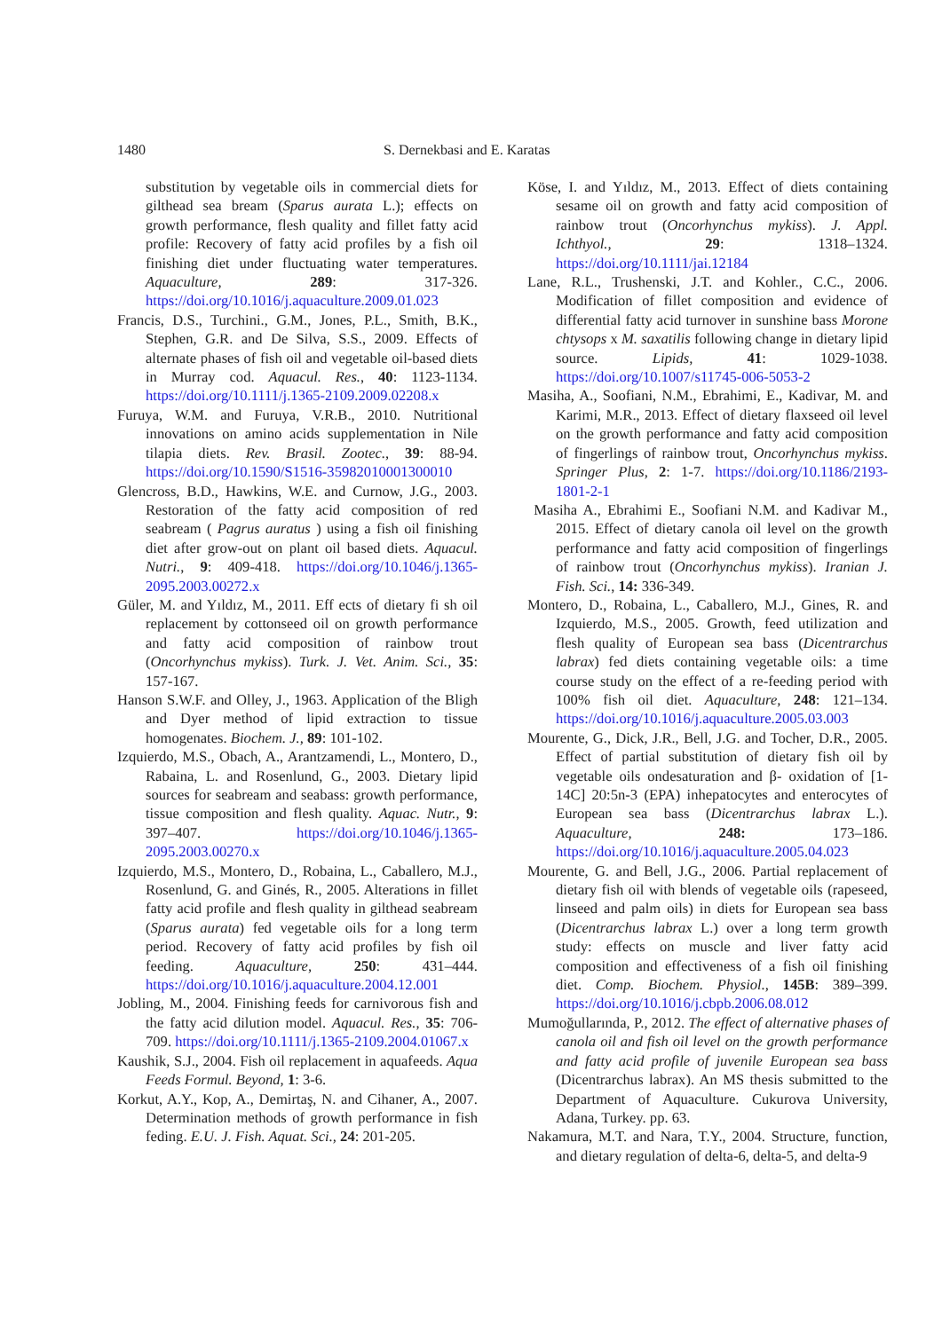1480 S. Dernekbasi and E. Karatas
substitution by vegetable oils in commercial diets for gilthead sea bream (Sparus aurata L.); effects on growth performance, flesh quality and fillet fatty acid profile: Recovery of fatty acid profiles by a fish oil finishing diet under fluctuating water temperatures. Aquaculture, 289: 317-326. https://doi.org/10.1016/j.aquaculture.2009.01.023
Francis, D.S., Turchini., G.M., Jones, P.L., Smith, B.K., Stephen, G.R. and De Silva, S.S., 2009. Effects of alternate phases of fish oil and vegetable oil-based diets in Murray cod. Aquacul. Res., 40: 1123-1134. https://doi.org/10.1111/j.1365-2109.2009.02208.x
Furuya, W.M. and Furuya, V.R.B., 2010. Nutritional innovations on amino acids supplementation in Nile tilapia diets. Rev. Brasil. Zootec., 39: 88-94. https://doi.org/10.1590/S1516-35982010001300010
Glencross, B.D., Hawkins, W.E. and Curnow, J.G., 2003. Restoration of the fatty acid composition of red seabream ( Pagrus auratus ) using a fish oil finishing diet after grow-out on plant oil based diets. Aquacul. Nutri., 9: 409-418. https://doi.org/10.1046/j.1365-2095.2003.00272.x
Güler, M. and Yıldız, M., 2011. Eff ects of dietary fi sh oil replacement by cottonseed oil on growth performance and fatty acid composition of rainbow trout (Oncorhynchus mykiss). Turk. J. Vet. Anim. Sci., 35: 157-167.
Hanson S.W.F. and Olley, J., 1963. Application of the Bligh and Dyer method of lipid extraction to tissue homogenates. Biochem. J., 89: 101-102.
Izquierdo, M.S., Obach, A., Arantzamendi, L., Montero, D., Rabaina, L. and Rosenlund, G., 2003. Dietary lipid sources for seabream and seabass: growth performance, tissue composition and flesh quality. Aquac. Nutr., 9: 397–407. https://doi.org/10.1046/j.1365-2095.2003.00270.x
Izquierdo, M.S., Montero, D., Robaina, L., Caballero, M.J., Rosenlund, G. and Ginés, R., 2005. Alterations in fillet fatty acid profile and flesh quality in gilthead seabream (Sparus aurata) fed vegetable oils for a long term period. Recovery of fatty acid profiles by fish oil feeding. Aquaculture, 250: 431–444. https://doi.org/10.1016/j.aquaculture.2004.12.001
Jobling, M., 2004. Finishing feeds for carnivorous fish and the fatty acid dilution model. Aquacul. Res., 35: 706-709. https://doi.org/10.1111/j.1365-2109.2004.01067.x
Kaushik, S.J., 2004. Fish oil replacement in aquafeeds. Aqua Feeds Formul. Beyond, 1: 3-6.
Korkut, A.Y., Kop, A., Demirtaş, N. and Cihaner, A., 2007. Determination methods of growth performance in fish feding. E.U. J. Fish. Aquat. Sci., 24: 201-205.
Köse, I. and Yıldız, M., 2013. Effect of diets containing sesame oil on growth and fatty acid composition of rainbow trout (Oncorhynchus mykiss). J. Appl. Ichthyol., 29: 1318–1324. https://doi.org/10.1111/jai.12184
Lane, R.L., Trushenski, J.T. and Kohler., C.C., 2006. Modification of fillet composition and evidence of differential fatty acid turnover in sunshine bass Morone chtysops x M. saxatilis following change in dietary lipid source. Lipids, 41: 1029-1038. https://doi.org/10.1007/s11745-006-5053-2
Masiha, A., Soofiani, N.M., Ebrahimi, E., Kadivar, M. and Karimi, M.R., 2013. Effect of dietary flaxseed oil level on the growth performance and fatty acid composition of fingerlings of rainbow trout, Oncorhynchus mykiss. Springer Plus, 2: 1-7. https://doi.org/10.1186/2193-1801-2-1
Masiha A., Ebrahimi E., Soofiani N.M. and Kadivar M., 2015. Effect of dietary canola oil level on the growth performance and fatty acid composition of fingerlings of rainbow trout (Oncorhynchus mykiss). Iranian J. Fish. Sci., 14: 336-349.
Montero, D., Robaina, L., Caballero, M.J., Gines, R. and Izquierdo, M.S., 2005. Growth, feed utilization and flesh quality of European sea bass (Dicentrarchus labrax) fed diets containing vegetable oils: a time course study on the effect of a re-feeding period with 100% fish oil diet. Aquaculture, 248: 121–134. https://doi.org/10.1016/j.aquaculture.2005.03.003
Mourente, G., Dick, J.R., Bell, J.G. and Tocher, D.R., 2005. Effect of partial substitution of dietary fish oil by vegetable oils ondesaturation and β- oxidation of [1-14C] 20:5n-3 (EPA) inhepatocytes and enterocytes of European sea bass (Dicentrarchus labrax L.). Aquaculture, 248: 173–186. https://doi.org/10.1016/j.aquaculture.2005.04.023
Mourente, G. and Bell, J.G., 2006. Partial replacement of dietary fish oil with blends of vegetable oils (rapeseed, linseed and palm oils) in diets for European sea bass (Dicentrarchus labrax L.) over a long term growth study: effects on muscle and liver fatty acid composition and effectiveness of a fish oil finishing diet. Comp. Biochem. Physiol., 145B: 389–399. https://doi.org/10.1016/j.cbpb.2006.08.012
Mumoğullarında, P., 2012. The effect of alternative phases of canola oil and fish oil level on the growth performance and fatty acid profile of juvenile European sea bass (Dicentrarchus labrax). An MS thesis submitted to the Department of Aquaculture. Cukurova University, Adana, Turkey. pp. 63.
Nakamura, M.T. and Nara, T.Y., 2004. Structure, function, and dietary regulation of delta-6, delta-5, and delta-9